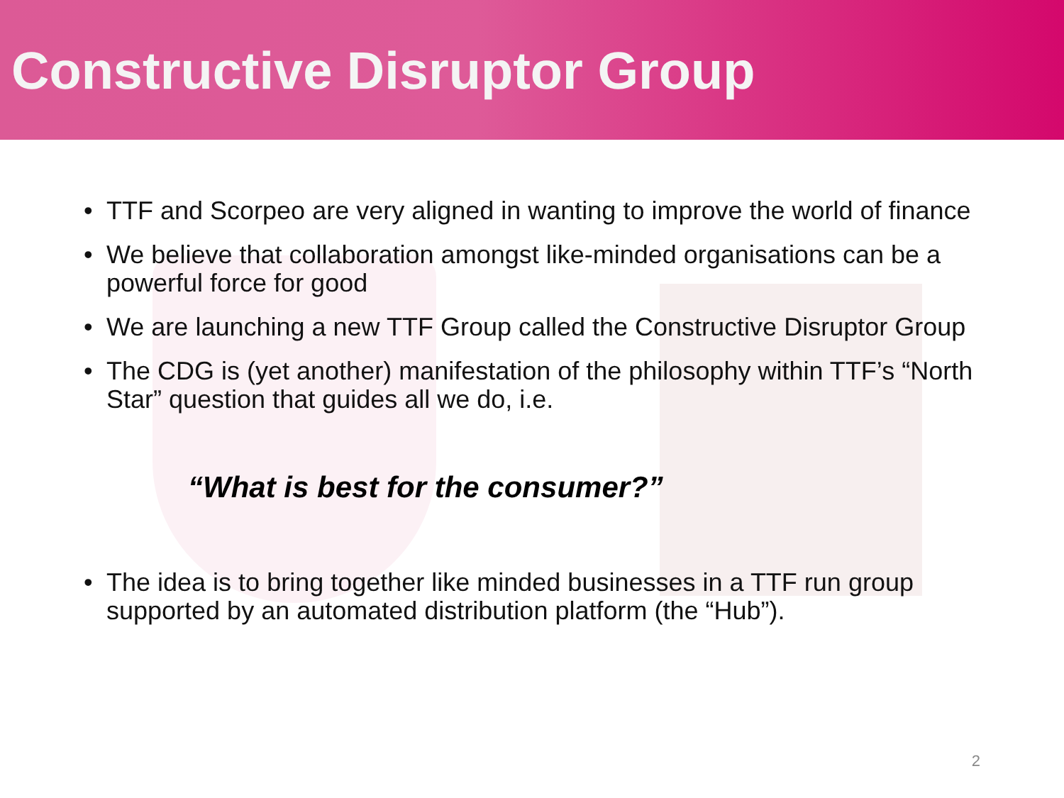Constructive Disruptor Group
• TTF and Scorpeo are very aligned in wanting to improve the world of finance
• We believe that collaboration amongst like-minded organisations can be a powerful force for good
• We are launching a new TTF Group called the Constructive Disruptor Group
• The CDG is (yet another) manifestation of the philosophy within TTF’s “North Star” question that guides all we do, i.e.
“What is best for the consumer?”
• The idea is to bring together like minded businesses in a TTF run group supported by an automated distribution platform (the “Hub”).
2